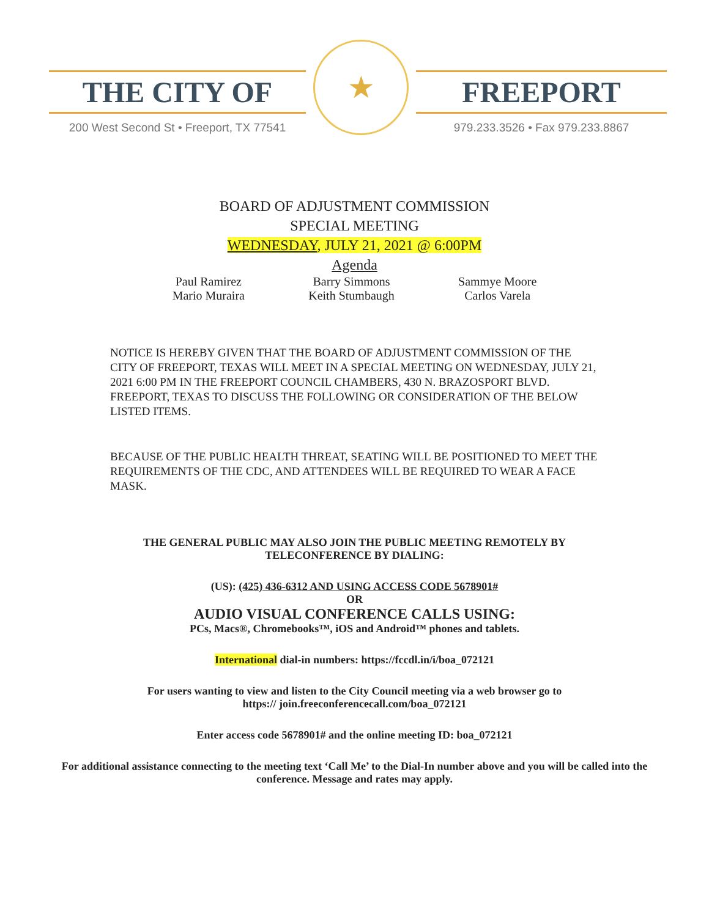THE CITY OF
200 West Second St • Freeport, TX 77541
★
FREEPORT
979.233.3526 • Fax 979.233.8867
BOARD OF ADJUSTMENT COMMISSION
SPECIAL MEETING
WEDNESDAY, JULY 21, 2021 @ 6:00PM
Agenda
Paul Ramirez
Mario Muraira
Barry Simmons
Keith Stumbaugh
Sammye Moore
Carlos Varela
NOTICE IS HEREBY GIVEN THAT THE BOARD OF ADJUSTMENT COMMISSION OF THE CITY OF FREEPORT, TEXAS WILL MEET IN A SPECIAL MEETING ON WEDNESDAY, JULY 21, 2021 6:00 PM IN THE FREEPORT COUNCIL CHAMBERS, 430 N. BRAZOSPORT BLVD. FREEPORT, TEXAS TO DISCUSS THE FOLLOWING OR CONSIDERATION OF THE BELOW LISTED ITEMS.
BECAUSE OF THE PUBLIC HEALTH THREAT, SEATING WILL BE POSITIONED TO MEET THE REQUIREMENTS OF THE CDC, AND ATTENDEES WILL BE REQUIRED TO WEAR A FACE MASK.
THE GENERAL PUBLIC MAY ALSO JOIN THE PUBLIC MEETING REMOTELY BY TELECONFERENCE BY DIALING:
(US): (425) 436-6312 AND USING ACCESS CODE 5678901#
OR
AUDIO VISUAL CONFERENCE CALLS USING:
PCs, Macs®, Chromebooks™, iOS and Android™ phones and tablets.
International dial-in numbers: https://fccdl.in/i/boa_072121
For users wanting to view and listen to the City Council meeting via a web browser go to
https:// join.freeconferencecall.com/boa_072121
Enter access code 5678901# and the online meeting ID: boa_072121
For additional assistance connecting to the meeting text ‘Call Me’ to the Dial-In number above and you will be called into the conference. Message and rates may apply.